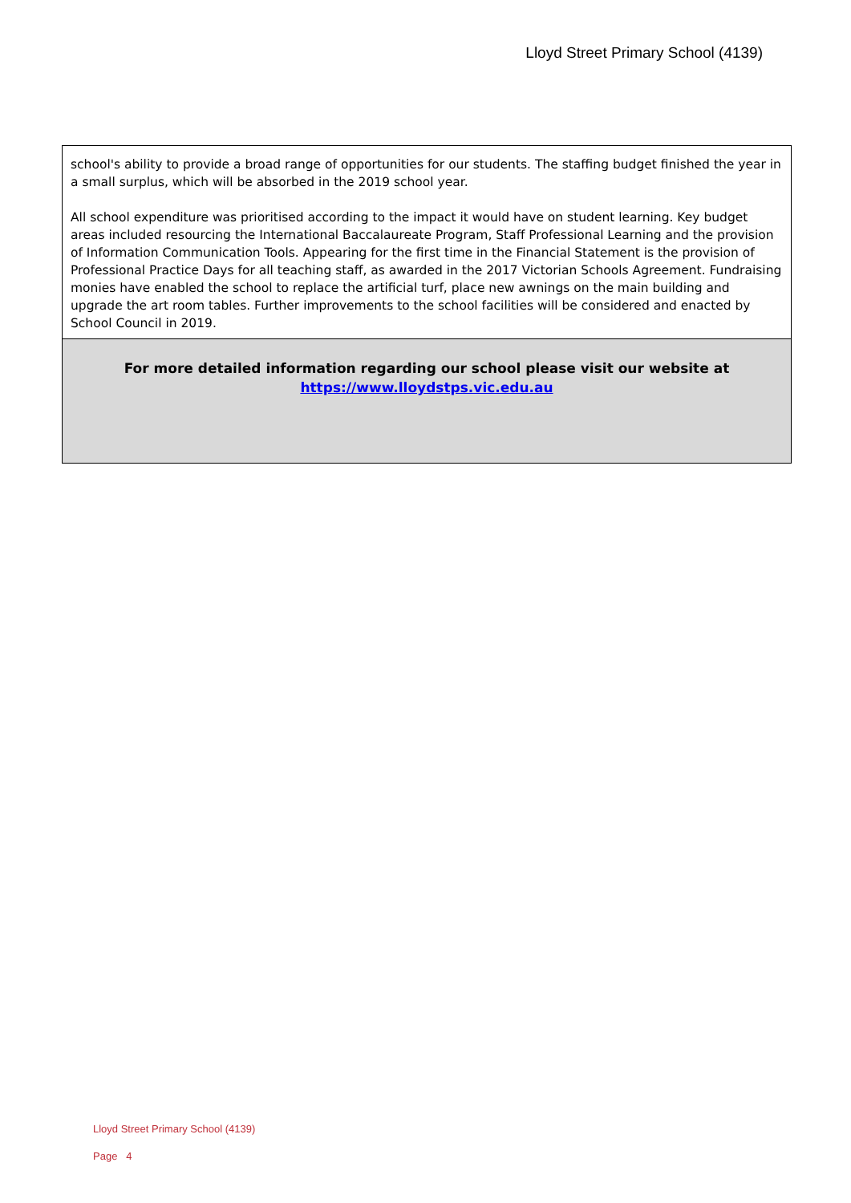Lloyd Street Primary School (4139)
school's ability to provide a broad range of opportunities for our students. The staffing budget finished the year in a small surplus, which will be absorbed in the 2019 school year.
All school expenditure was prioritised according to the impact it would have on student learning. Key budget areas included resourcing the International Baccalaureate Program, Staff Professional Learning and the provision of Information Communication Tools. Appearing for the first time in the Financial Statement is the provision of Professional Practice Days for all teaching staff, as awarded in the 2017 Victorian Schools Agreement. Fundraising monies have enabled the school to replace the artificial turf, place new awnings on the main building and upgrade the art room tables. Further improvements to the school facilities will be considered and enacted by School Council in 2019.
For more detailed information regarding our school please visit our website at
https://www.lloydstps.vic.edu.au
Lloyd Street Primary School (4139)
Page 4